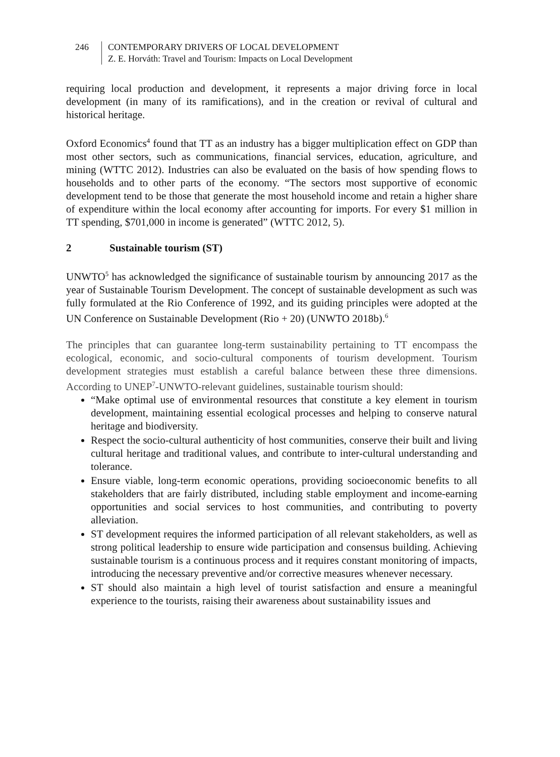246 CONTEMPORARY DRIVERS OF LOCAL DEVELOPMENT
Z. E. Horváth: Travel and Tourism: Impacts on Local Development
requiring local production and development, it represents a major driving force in local development (in many of its ramifications), and in the creation or revival of cultural and historical heritage.
Oxford Economics<sup>4</sup> found that TT as an industry has a bigger multiplication effect on GDP than most other sectors, such as communications, financial services, education, agriculture, and mining (WTTC 2012). Industries can also be evaluated on the basis of how spending flows to households and to other parts of the economy. “The sectors most supportive of economic development tend to be those that generate the most household income and retain a higher share of expenditure within the local economy after accounting for imports. For every $1 million in TT spending, $701,000 in income is generated” (WTTC 2012, 5).
2 Sustainable tourism (ST)
UNWTO<sup>5</sup> has acknowledged the significance of sustainable tourism by announcing 2017 as the year of Sustainable Tourism Development. The concept of sustainable development as such was fully formulated at the Rio Conference of 1992, and its guiding principles were adopted at the UN Conference on Sustainable Development (Rio + 20) (UNWTO 2018b).<sup>6</sup>
The principles that can guarantee long-term sustainability pertaining to TT encompass the ecological, economic, and socio-cultural components of tourism development. Tourism development strategies must establish a careful balance between these three dimensions. According to UNEP<sup>7</sup>-UNWTO-relevant guidelines, sustainable tourism should:
“Make optimal use of environmental resources that constitute a key element in tourism development, maintaining essential ecological processes and helping to conserve natural heritage and biodiversity.
Respect the socio-cultural authenticity of host communities, conserve their built and living cultural heritage and traditional values, and contribute to inter-cultural understanding and tolerance.
Ensure viable, long-term economic operations, providing socioeconomic benefits to all stakeholders that are fairly distributed, including stable employment and income-earning opportunities and social services to host communities, and contributing to poverty alleviation.
ST development requires the informed participation of all relevant stakeholders, as well as strong political leadership to ensure wide participation and consensus building. Achieving sustainable tourism is a continuous process and it requires constant monitoring of impacts, introducing the necessary preventive and/or corrective measures whenever necessary.
ST should also maintain a high level of tourist satisfaction and ensure a meaningful experience to the tourists, raising their awareness about sustainability issues and